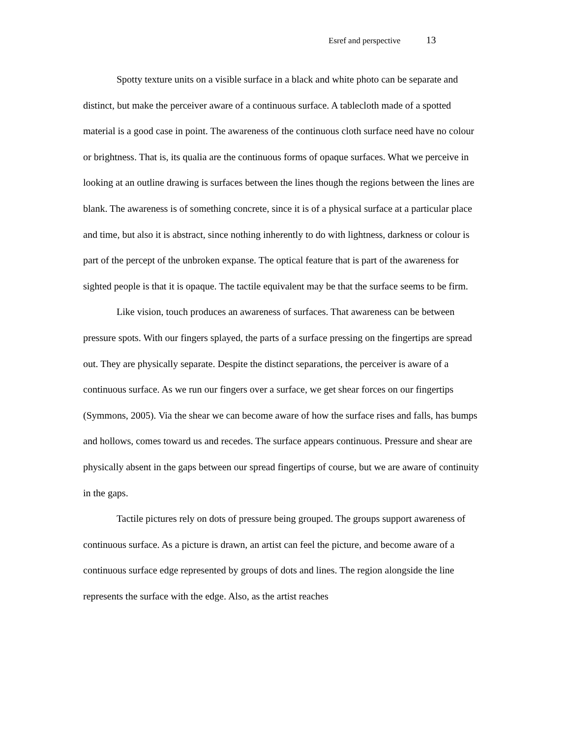Esref and perspective 13
Spotty texture units on a visible surface in a black and white photo can be separate and distinct, but make the perceiver aware of a continuous surface. A tablecloth made of a spotted material is a good case in point. The awareness of the continuous cloth surface need have no colour or brightness. That is, its qualia are the continuous forms of opaque surfaces. What we perceive in looking at an outline drawing is surfaces between the lines though the regions between the lines are blank. The awareness is of something concrete, since it is of a physical surface at a particular place and time, but also it is abstract, since nothing inherently to do with lightness, darkness or colour is part of the percept of the unbroken expanse. The optical feature that is part of the awareness for sighted people is that it is opaque. The tactile equivalent may be that the surface seems to be firm.
Like vision, touch produces an awareness of surfaces. That awareness can be between pressure spots. With our fingers splayed, the parts of a surface pressing on the fingertips are spread out. They are physically separate. Despite the distinct separations, the perceiver is aware of a continuous surface. As we run our fingers over a surface, we get shear forces on our fingertips (Symmons, 2005). Via the shear we can become aware of how the surface rises and falls, has bumps and hollows, comes toward us and recedes. The surface appears continuous. Pressure and shear are physically absent in the gaps between our spread fingertips of course, but we are aware of continuity in the gaps.
Tactile pictures rely on dots of pressure being grouped. The groups support awareness of continuous surface. As a picture is drawn, an artist can feel the picture, and become aware of a continuous surface edge represented by groups of dots and lines. The region alongside the line represents the surface with the edge. Also, as the artist reaches